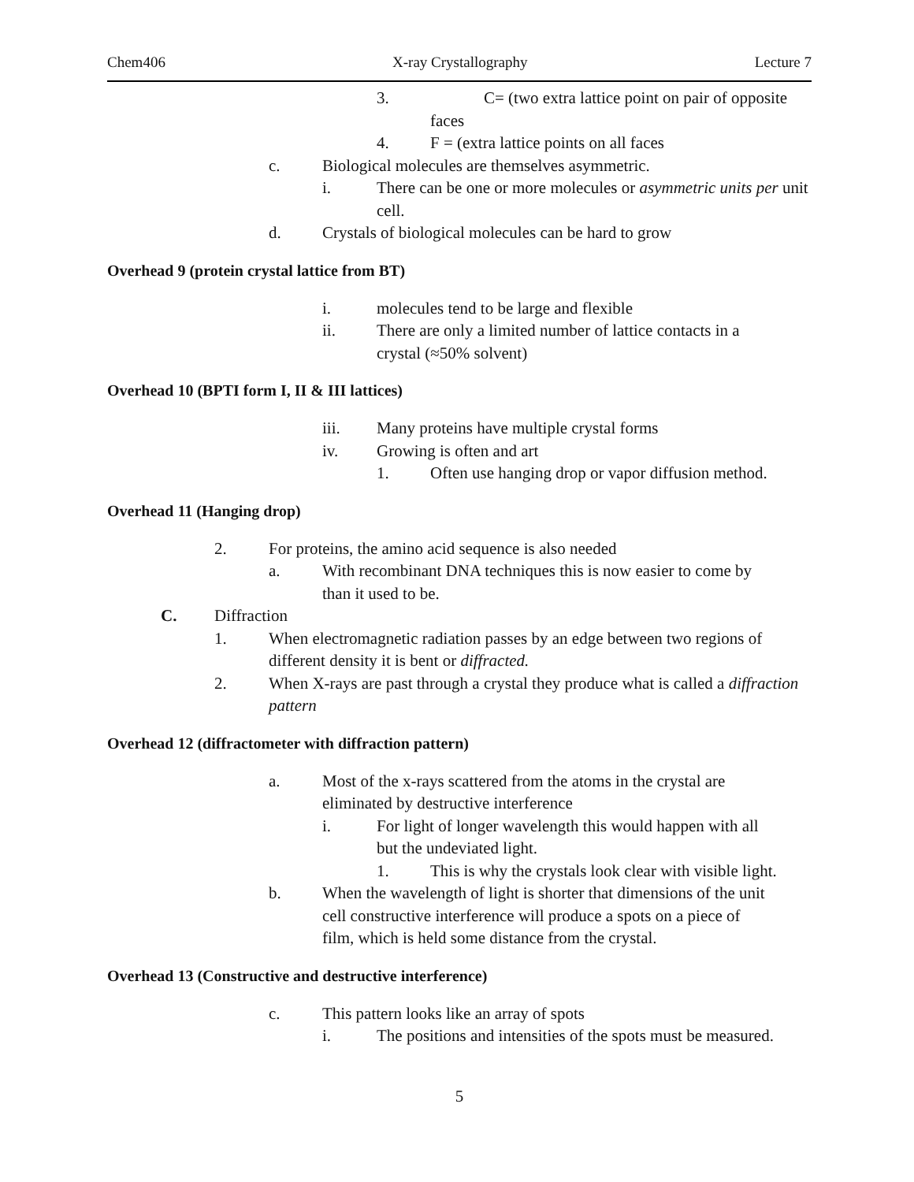Chem406 X-ray Crystallography Lecture 7
3. C= (two extra lattice point on pair of opposite
faces
4. F = (extra lattice points on all faces
c. Biological molecules are themselves asymmetric.
i. There can be one or more molecules or asymmetric units per unit cell.
d. Crystals of biological molecules can be hard to grow
Overhead 9 (protein crystal lattice from BT)
i. molecules tend to be large and flexible
ii. There are only a limited number of lattice contacts in a
crystal (≈50% solvent)
Overhead 10 (BPTI form I, II & III lattices)
iii. Many proteins have multiple crystal forms
iv. Growing is often and art
1. Often use hanging drop or vapor diffusion method.
Overhead 11 (Hanging drop)
2. For proteins, the amino acid sequence is also needed
a. With recombinant DNA techniques this is now easier to come by
than it used to be.
C. Diffraction
1. When electromagnetic radiation passes by an edge between two regions of different density it is bent or diffracted.
2. When X-rays are past through a crystal they produce what is called a diffraction pattern
Overhead 12 (diffractometer with diffraction pattern)
a. Most of the x-rays scattered from the atoms in the crystal are
eliminated by destructive interference
i. For light of longer wavelength this would happen with all
but the undeviated light.
1. This is why the crystals look clear with visible light.
b. When the wavelength of light is shorter that dimensions of the unit
cell constructive interference will produce a spots on a piece of
film, which is held some distance from the crystal.
Overhead 13 (Constructive and destructive interference)
c. This pattern looks like an array of spots
i. The positions and intensities of the spots must be measured.
5